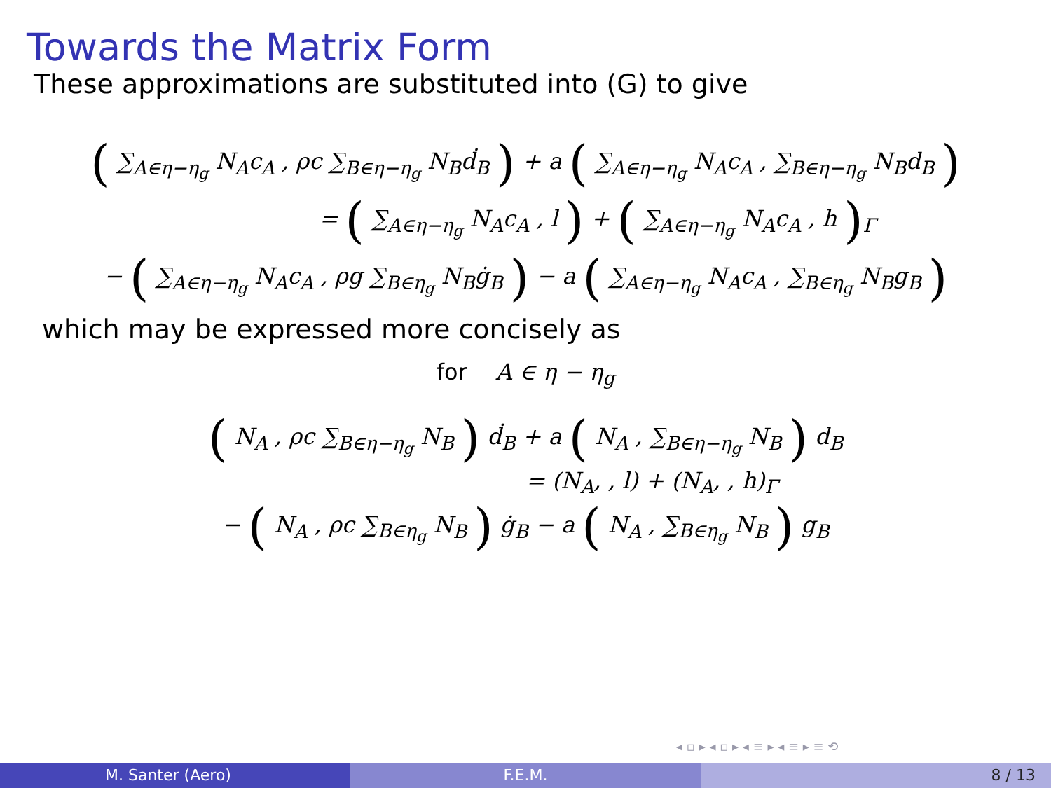Towards the Matrix Form
These approximations are substituted into (G) to give
( ∑<sub>A∈η−η<sub>g</sub></sub> N<sub>A</sub>c<sub>A</sub> , ρc ∑<sub>B∈η−η<sub>g</sub></sub> N<sub>B</sub>ḋ<sub>B</sub> ) + a ( ∑<sub>A∈η−η<sub>g</sub></sub> N<sub>A</sub>c<sub>A</sub> , ∑<sub>B∈η−η<sub>g</sub></sub> N<sub>B</sub>d<sub>B</sub> )
= ( ∑<sub>A∈η−η<sub>g</sub></sub> N<sub>A</sub>c<sub>A</sub> , l ) + ( ∑<sub>A∈η−η<sub>g</sub></sub> N<sub>A</sub>c<sub>A</sub> , h )<sub>Γ</sub>
− ( ∑<sub>A∈η−η<sub>g</sub></sub> N<sub>A</sub>c<sub>A</sub> , ρg ∑<sub>B∈η<sub>g</sub></sub> N<sub>B</sub>ġ<sub>B</sub> ) − a ( ∑<sub>A∈η−η<sub>g</sub></sub> N<sub>A</sub>c<sub>A</sub> , ∑<sub>B∈η<sub>g</sub></sub> N<sub>B</sub>g<sub>B</sub> )
which may be expressed more concisely as
for A ∈ η − η<sub>g</sub>
( N<sub>A</sub> , ρc ∑<sub>B∈η−η<sub>g</sub></sub> N<sub>B</sub> ) ḋ<sub>B</sub> + a ( N<sub>A</sub> , ∑<sub>B∈η−η<sub>g</sub></sub> N<sub>B</sub> ) d<sub>B</sub>
= (N<sub>A</sub>, , l) + (N<sub>A</sub>, , h)<sub>Γ</sub>
− ( N<sub>A</sub> , ρc ∑<sub>B∈η<sub>g</sub></sub> N<sub>B</sub> ) ġ<sub>B</sub> − a ( N<sub>A</sub> , ∑<sub>B∈η<sub>g</sub></sub> N<sub>B</sub> ) g<sub>B</sub>
◂ ▫ ▸ ◂ ▫ ▸ ◂ ≡ ▸ ◂ ≡ ▸ ≡ ⟲
M. Santer (Aero) F.E.M. 8 / 13